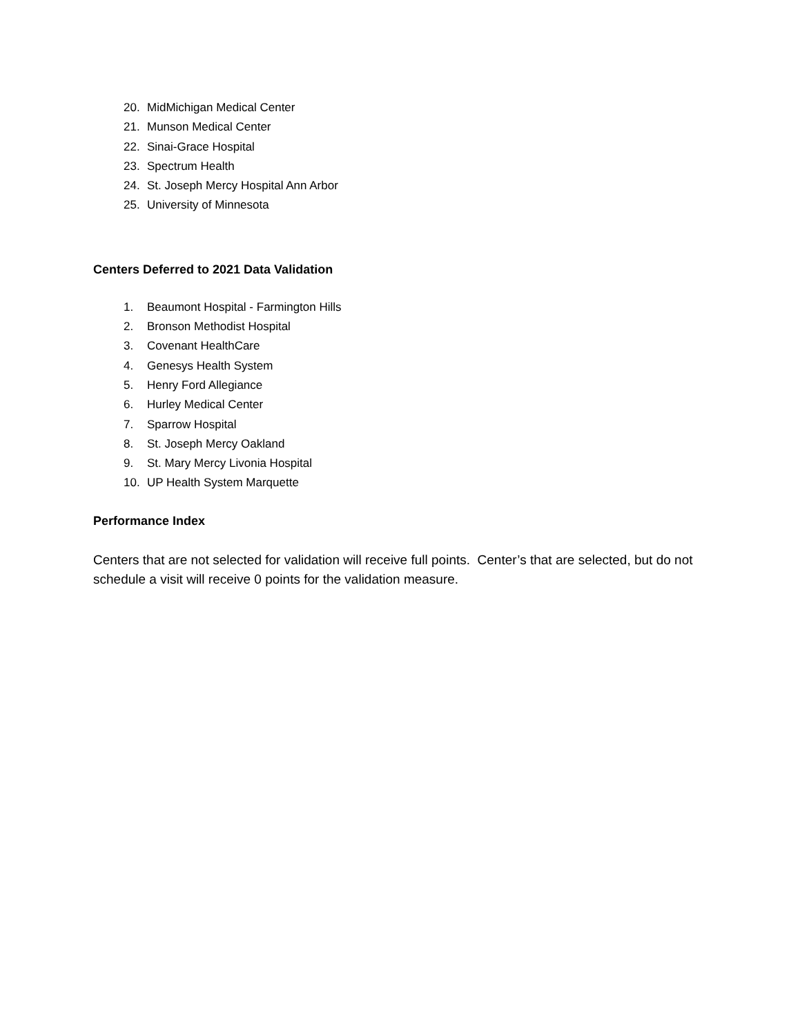20. MidMichigan Medical Center
21. Munson Medical Center
22. Sinai-Grace Hospital
23. Spectrum Health
24. St. Joseph Mercy Hospital Ann Arbor
25. University of Minnesota
Centers Deferred to 2021 Data Validation
1. Beaumont Hospital - Farmington Hills
2. Bronson Methodist Hospital
3. Covenant HealthCare
4. Genesys Health System
5. Henry Ford Allegiance
6. Hurley Medical Center
7. Sparrow Hospital
8. St. Joseph Mercy Oakland
9. St. Mary Mercy Livonia Hospital
10. UP Health System Marquette
Performance Index
Centers that are not selected for validation will receive full points. Center’s that are selected, but do not schedule a visit will receive 0 points for the validation measure.